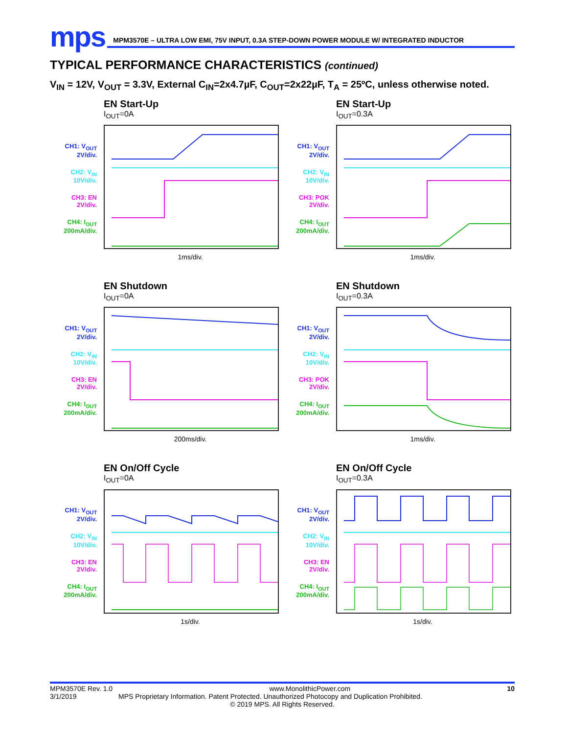mps
MPM3570E – ULTRA LOW EMI, 75V INPUT, 0.3A STEP-DOWN POWER MODULE W/ INTEGRATED INDUCTOR
TYPICAL PERFORMANCE CHARACTERISTICS (continued)
V<sub>IN</sub> = 12V, V<sub>OUT</sub> = 3.3V, External C<sub>IN</sub>=2x4.7µF, C<sub>OUT</sub>=2x22µF, T<sub>A</sub> = 25ºC, unless otherwise noted.
CH1: V<sub>OUT</sub>
2V/div.
CH2: V<sub>IN</sub>
10V/div.
CH3: EN
2V/div.
CH4: I<sub>OUT</sub>
200mA/div.
EN Start-Up
I<sub>OUT</sub>=0A
1ms/div.
CH1: V<sub>OUT</sub>
2V/div.
CH2: V<sub>IN</sub>
10V/div.
CH3: POK
2V/div.
CH4: I<sub>OUT</sub>
200mA/div.
EN Start-Up
I<sub>OUT</sub>=0.3A
1ms/div.
CH1: V<sub>OUT</sub>
2V/div.
CH2: V<sub>IN</sub>
10V/div.
CH3: EN
2V/div.
CH4: I<sub>OUT</sub>
200mA/div.
EN Shutdown
I<sub>OUT</sub>=0A
200ms/div.
CH1: V<sub>OUT</sub>
2V/div.
CH2: V<sub>IN</sub>
10V/div.
CH3: POK
2V/div.
CH4: I<sub>OUT</sub>
200mA/div.
EN Shutdown
I<sub>OUT</sub>=0.3A
1ms/div.
CH1: V<sub>OUT</sub>
2V/div.
CH2: V<sub>IN</sub>
10V/div.
CH3: EN
2V/div.
CH4: I<sub>OUT</sub>
200mA/div.
EN On/Off Cycle
I<sub>OUT</sub>=0A
1s/div.
CH1: V<sub>OUT</sub>
2V/div.
CH2: V<sub>IN</sub>
10V/div.
CH3: EN
2V/div.
CH4: I<sub>OUT</sub>
200mA/div.
EN On/Off Cycle
I<sub>OUT</sub>=0.3A
1s/div.
MPM3570E Rev. 1.0 www.MonolithicPower.com 10
3/1/2019 MPS Proprietary Information. Patent Protected. Unauthorized Photocopy and Duplication Prohibited.
© 2019 MPS. All Rights Reserved.